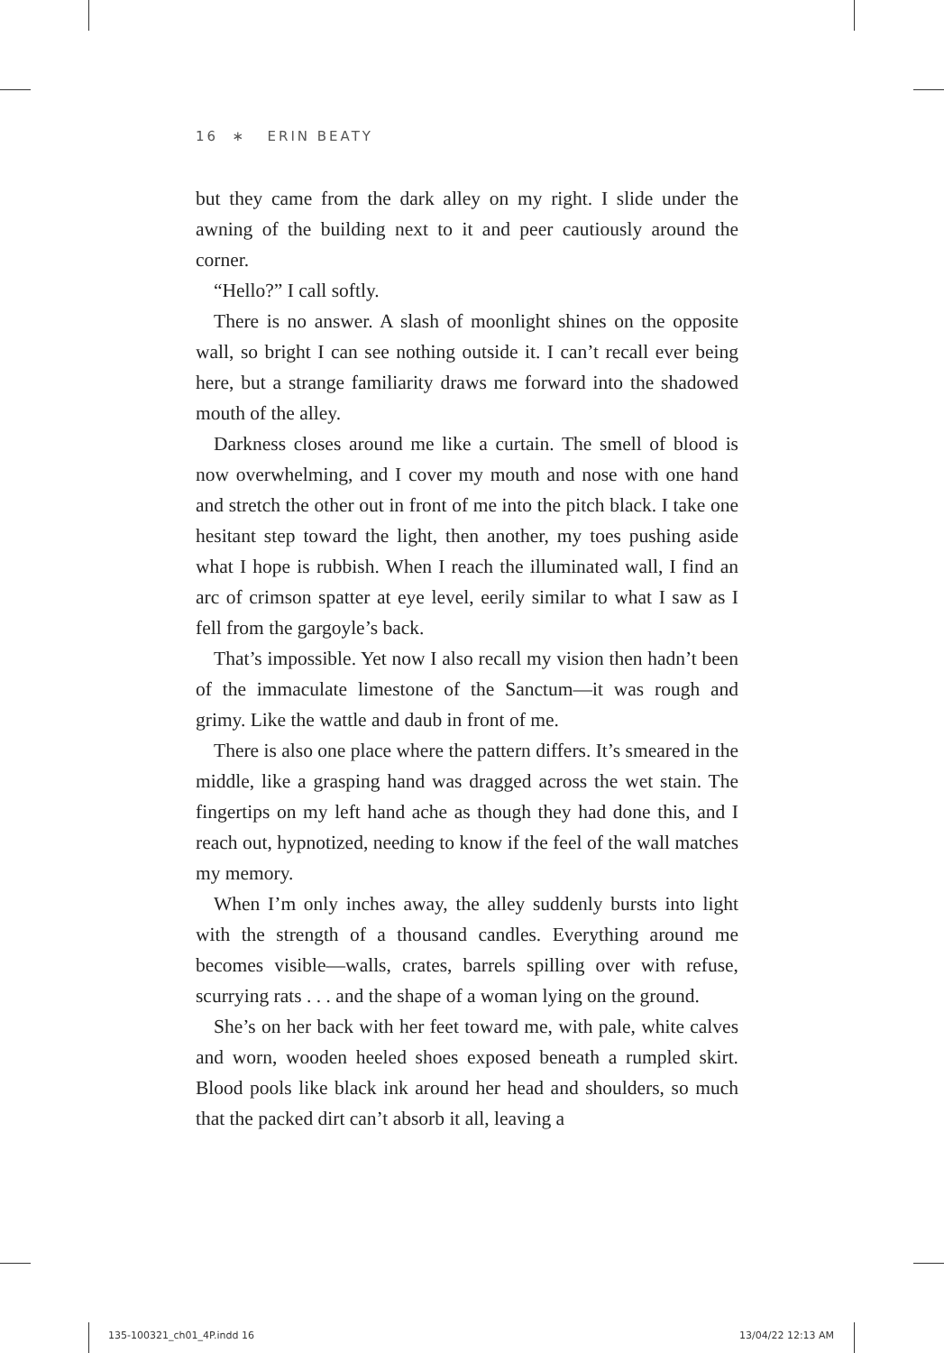16 ∗ ERIN BEATY
but they came from the dark alley on my right. I slide under the awning of the building next to it and peer cautiously around the corner.
“Hello?” I call softly.
There is no answer. A slash of moonlight shines on the opposite wall, so bright I can see nothing outside it. I can’t recall ever being here, but a strange familiarity draws me forward into the shadowed mouth of the alley.
Darkness closes around me like a curtain. The smell of blood is now overwhelming, and I cover my mouth and nose with one hand and stretch the other out in front of me into the pitch black. I take one hesitant step toward the light, then another, my toes pushing aside what I hope is rubbish. When I reach the illuminated wall, I find an arc of crimson spatter at eye level, eerily similar to what I saw as I fell from the gargoyle’s back.
That’s impossible. Yet now I also recall my vision then hadn’t been of the immaculate limestone of the Sanctum—it was rough and grimy. Like the wattle and daub in front of me.
There is also one place where the pattern differs. It’s smeared in the middle, like a grasping hand was dragged across the wet stain. The fingertips on my left hand ache as though they had done this, and I reach out, hypnotized, needing to know if the feel of the wall matches my memory.
When I’m only inches away, the alley suddenly bursts into light with the strength of a thousand candles. Everything around me becomes visible—walls, crates, barrels spilling over with refuse, scurrying rats . . . and the shape of a woman lying on the ground.
She’s on her back with her feet toward me, with pale, white calves and worn, wooden heeled shoes exposed beneath a rumpled skirt. Blood pools like black ink around her head and shoulders, so much that the packed dirt can’t absorb it all, leaving a
135-100321_ch01_4P.indd 16 13/04/22 12:13 AM